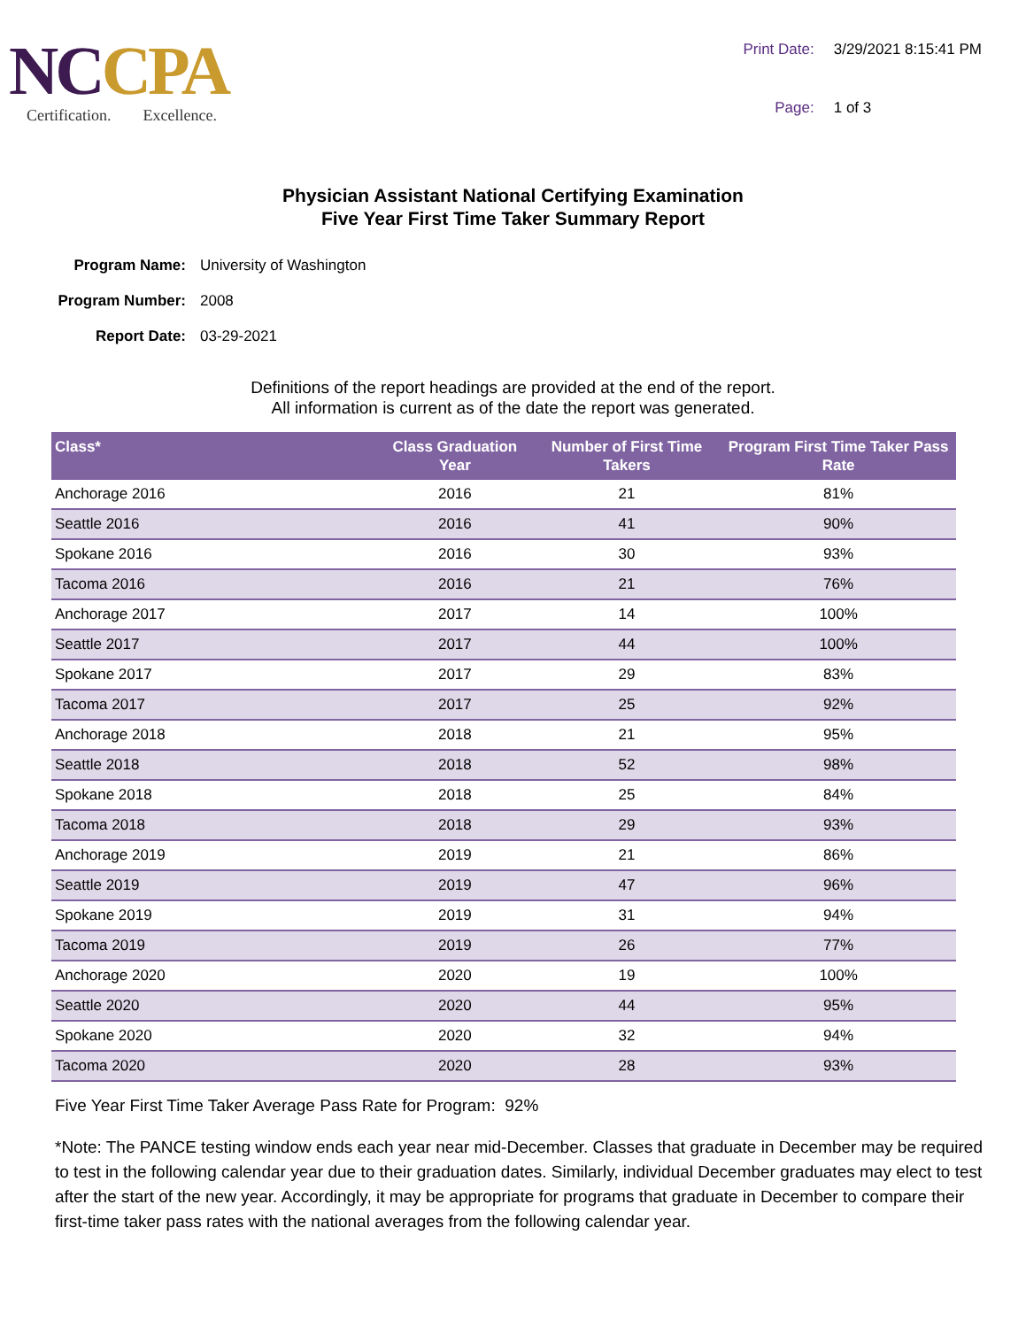NC CPA
Certification. Excellence.
Print Date: 3/29/2021 8:15:41 PM Page: 1 of 3
Physician Assistant National Certifying Examination
Five Year First Time Taker Summary Report
Program Name: University of Washington Program Number: 2008 Report Date: 03-29-2021
Definitions of the report headings are provided at the end of the report.
All information is current as of the date the report was generated.
| Class* | Class Graduation Year | Number of First Time Takers | Program First Time Taker Pass Rate |
| --- | --- | --- | --- |
| Anchorage 2016 | 2016 | 21 | 81% |
| Seattle 2016 | 2016 | 41 | 90% |
| Spokane 2016 | 2016 | 30 | 93% |
| Tacoma 2016 | 2016 | 21 | 76% |
| Anchorage 2017 | 2017 | 14 | 100% |
| Seattle 2017 | 2017 | 44 | 100% |
| Spokane 2017 | 2017 | 29 | 83% |
| Tacoma 2017 | 2017 | 25 | 92% |
| Anchorage 2018 | 2018 | 21 | 95% |
| Seattle 2018 | 2018 | 52 | 98% |
| Spokane 2018 | 2018 | 25 | 84% |
| Tacoma 2018 | 2018 | 29 | 93% |
| Anchorage 2019 | 2019 | 21 | 86% |
| Seattle 2019 | 2019 | 47 | 96% |
| Spokane 2019 | 2019 | 31 | 94% |
| Tacoma 2019 | 2019 | 26 | 77% |
| Anchorage 2020 | 2020 | 19 | 100% |
| Seattle 2020 | 2020 | 44 | 95% |
| Spokane 2020 | 2020 | 32 | 94% |
| Tacoma 2020 | 2020 | 28 | 93% |
Five Year First Time Taker Average Pass Rate for Program: 92%
*Note: The PANCE testing window ends each year near mid-December. Classes that graduate in December may be required to test in the following calendar year due to their graduation dates. Similarly, individual December graduates may elect to test after the start of the new year. Accordingly, it may be appropriate for programs that graduate in December to compare their first-time taker pass rates with the national averages from the following calendar year.